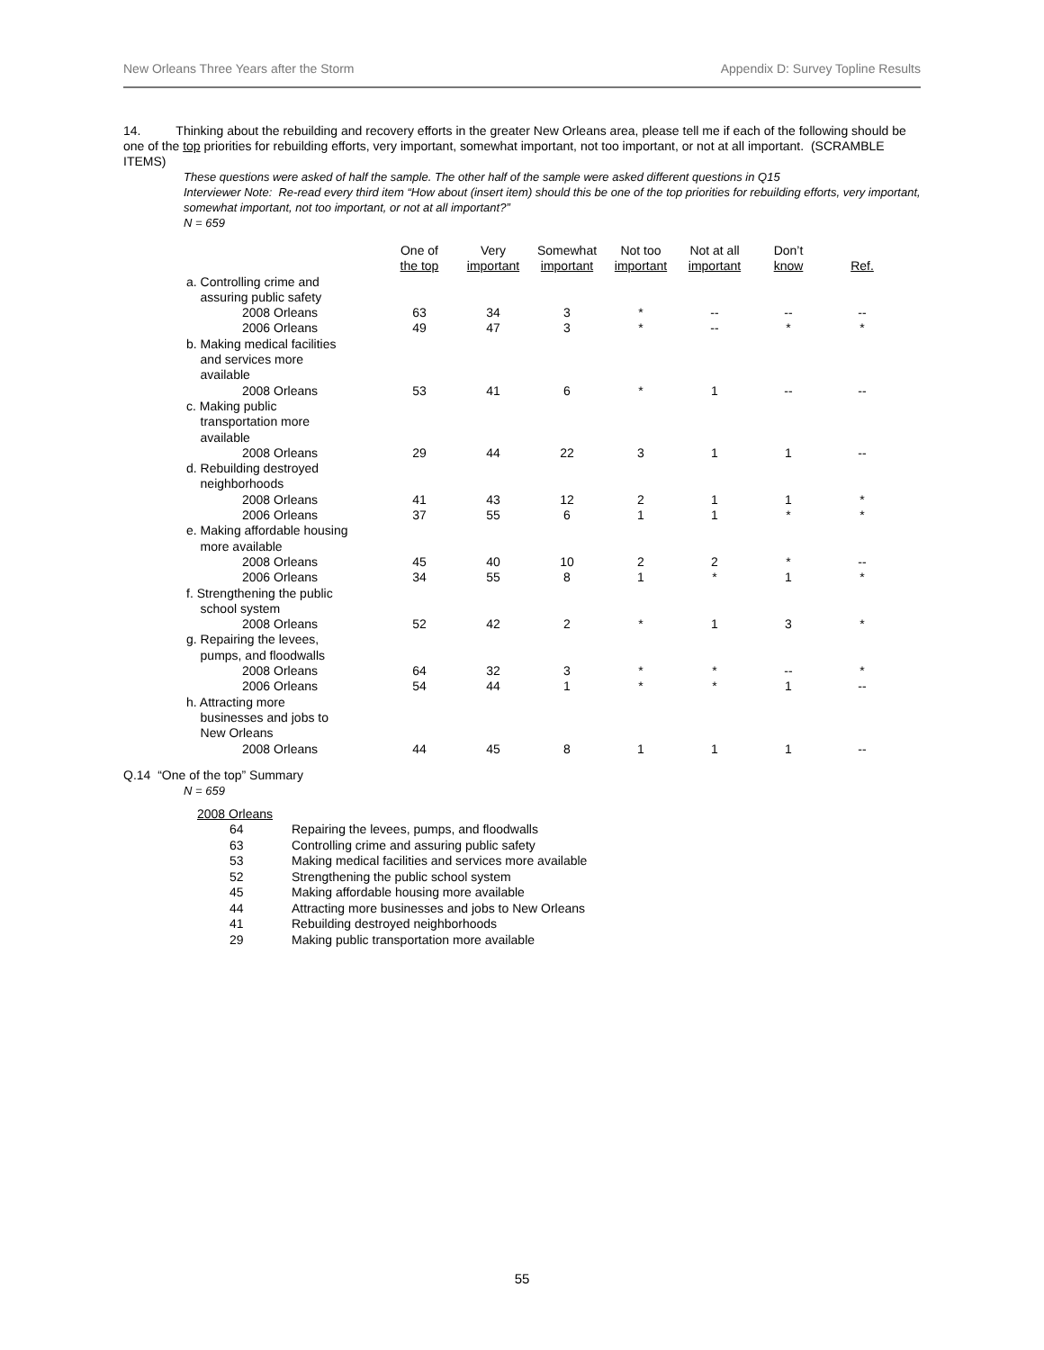New Orleans Three Years after the Storm Appendix D: Survey Topline Results
14. Thinking about the rebuilding and recovery efforts in the greater New Orleans area, please tell me if each of the following should be one of the top priorities for rebuilding efforts, very important, somewhat important, not too important, or not at all important. (SCRAMBLE ITEMS)
These questions were asked of half the sample. The other half of the sample were asked different questions in Q15
Interviewer Note: Re-read every third item “How about (insert item) should this be one of the top priorities for rebuilding efforts, very important, somewhat important, not too important, or not at all important?”
N = 659
| | One of the top | Very important | Somewhat important | Not too important | Not at all important | Don’t know | Ref. |
| --- | --- | --- | --- | --- | --- | --- | --- |
| a. Controlling crime and assuring public safety | | | | | | | |
| 2008 Orleans | 63 | 34 | 3 | * | -- | -- | -- |
| 2006 Orleans | 49 | 47 | 3 | * | -- | * | * |
| b. Making medical facilities and services more available | | | | | | | |
| 2008 Orleans | 53 | 41 | 6 | * | 1 | -- | -- |
| c. Making public transportation more available | | | | | | | |
| 2008 Orleans | 29 | 44 | 22 | 3 | 1 | 1 | -- |
| d. Rebuilding destroyed neighborhoods | | | | | | | |
| 2008 Orleans | 41 | 43 | 12 | 2 | 1 | 1 | * |
| 2006 Orleans | 37 | 55 | 6 | 1 | 1 | * | * |
| e. Making affordable housing more available | | | | | | | |
| 2008 Orleans | 45 | 40 | 10 | 2 | 2 | * | -- |
| 2006 Orleans | 34 | 55 | 8 | 1 | * | 1 | * |
| f. Strengthening the public school system | | | | | | | |
| 2008 Orleans | 52 | 42 | 2 | * | 1 | 3 | * |
| g. Repairing the levees, pumps, and floodwalls | | | | | | | |
| 2008 Orleans | 64 | 32 | 3 | * | * | -- | * |
| 2006 Orleans | 54 | 44 | 1 | * | * | 1 | -- |
| h. Attracting more businesses and jobs to New Orleans | | | | | | | |
| 2008 Orleans | 44 | 45 | 8 | 1 | 1 | 1 | -- |
Q.14 “One of the top” Summary
N = 659
2008 Orleans
64 Repairing the levees, pumps, and floodwalls
63 Controlling crime and assuring public safety
53 Making medical facilities and services more available
52 Strengthening the public school system
45 Making affordable housing more available
44 Attracting more businesses and jobs to New Orleans
41 Rebuilding destroyed neighborhoods
29 Making public transportation more available
55